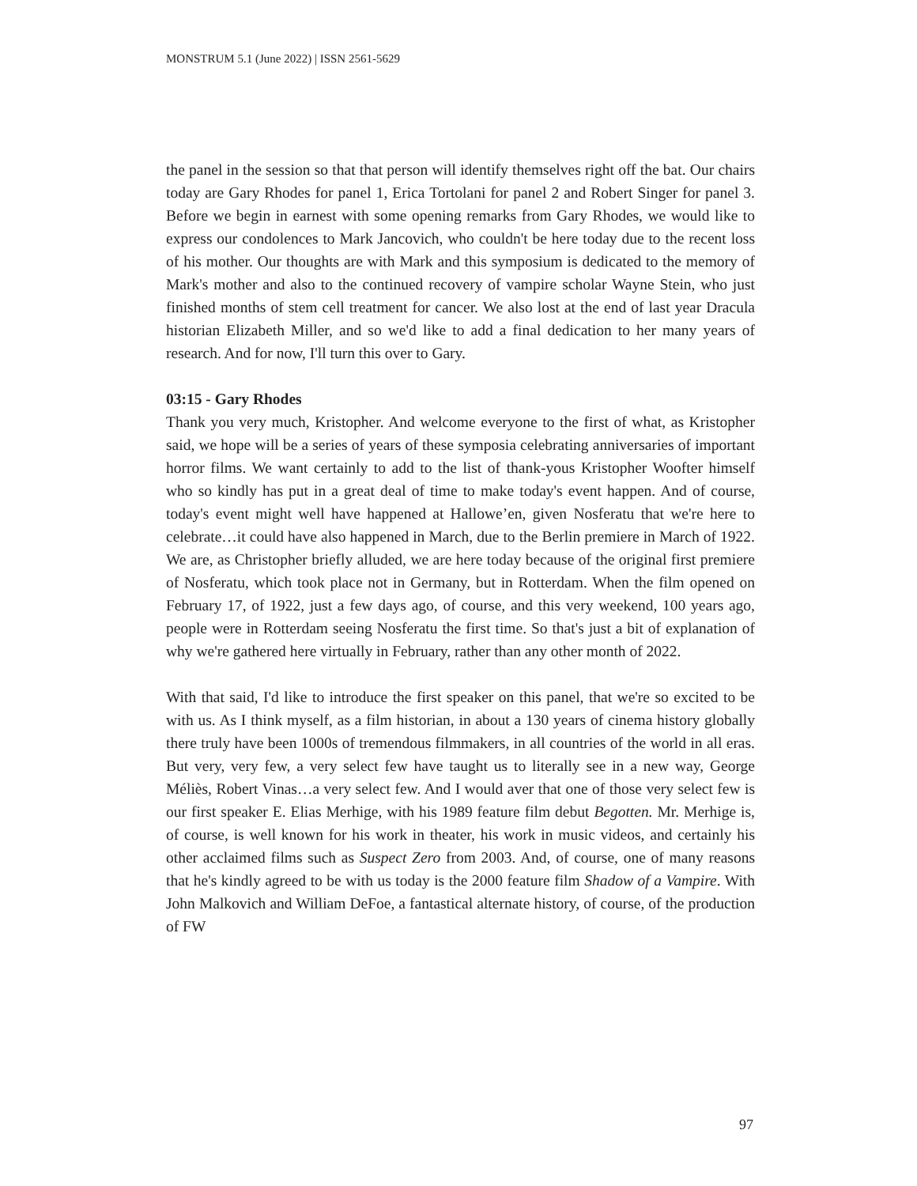MONSTRUM 5.1 (June 2022) | ISSN 2561-5629
the panel in the session so that that person will identify themselves right off the bat. Our chairs today are Gary Rhodes for panel 1, Erica Tortolani for panel 2 and Robert Singer for panel 3. Before we begin in earnest with some opening remarks from Gary Rhodes, we would like to express our condolences to Mark Jancovich, who couldn't be here today due to the recent loss of his mother. Our thoughts are with Mark and this symposium is dedicated to the memory of Mark's mother and also to the continued recovery of vampire scholar Wayne Stein, who just finished months of stem cell treatment for cancer. We also lost at the end of last year Dracula historian Elizabeth Miller, and so we'd like to add a final dedication to her many years of research. And for now, I'll turn this over to Gary.
03:15 - Gary Rhodes
Thank you very much, Kristopher. And welcome everyone to the first of what, as Kristopher said, we hope will be a series of years of these symposia celebrating anniversaries of important horror films. We want certainly to add to the list of thank-yous Kristopher Woofter himself who so kindly has put in a great deal of time to make today's event happen. And of course, today's event might well have happened at Hallowe’en, given Nosferatu that we're here to celebrate…it could have also happened in March, due to the Berlin premiere in March of 1922. We are, as Christopher briefly alluded, we are here today because of the original first premiere of Nosferatu, which took place not in Germany, but in Rotterdam. When the film opened on February 17, of 1922, just a few days ago, of course, and this very weekend, 100 years ago, people were in Rotterdam seeing Nosferatu the first time. So that's just a bit of explanation of why we're gathered here virtually in February, rather than any other month of 2022.
With that said, I'd like to introduce the first speaker on this panel, that we're so excited to be with us. As I think myself, as a film historian, in about a 130 years of cinema history globally there truly have been 1000s of tremendous filmmakers, in all countries of the world in all eras. But very, very few, a very select few have taught us to literally see in a new way, George Méliès, Robert Vinas…a very select few. And I would aver that one of those very select few is our first speaker E. Elias Merhige, with his 1989 feature film debut Begotten. Mr. Merhige is, of course, is well known for his work in theater, his work in music videos, and certainly his other acclaimed films such as Suspect Zero from 2003. And, of course, one of many reasons that he's kindly agreed to be with us today is the 2000 feature film Shadow of a Vampire. With John Malkovich and William DeFoe, a fantastical alternate history, of course, of the production of FW
97